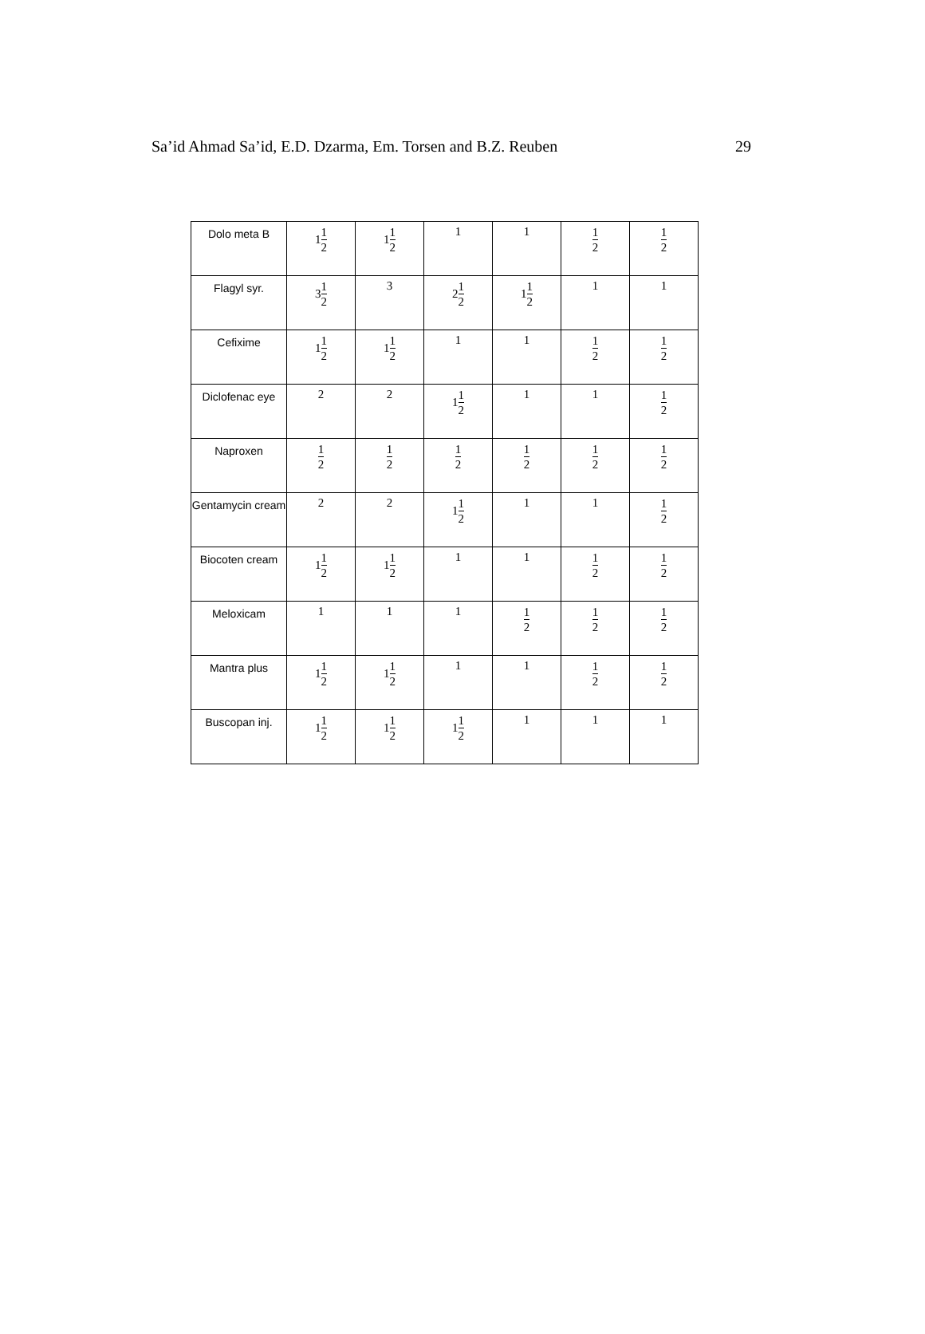Sa’id Ahmad Sa’id, E.D. Dzarma, Em. Torsen and B.Z. Reuben 29
| Dolo meta B | 1 1 2 | 1 1 2 | 1 | 1 | 1 2 | 1 2 |
| Flagyl syr. | 3 1 2 | 3 | 2 1 2 | 1 1 2 | 1 | 1 |
| Cefixime | 1 1 2 | 1 1 2 | 1 | 1 | 1 2 | 1 2 |
| Diclofenac eye | 2 | 2 | 1 1 2 | 1 | 1 | 1 2 |
| Naproxen | 1 2 | 1 2 | 1 2 | 1 2 | 1 2 | 1 2 |
| Gentamycin cream | 2 | 2 | 1 1 2 | 1 | 1 | 1 2 |
| Biocoten cream | 1 1 2 | 1 1 2 | 1 | 1 | 1 2 | 1 2 |
| Meloxicam | 1 | 1 | 1 | 1 2 | 1 2 | 1 2 |
| Mantra plus | 1 1 2 | 1 1 2 | 1 | 1 | 1 2 | 1 2 |
| Buscopan inj. | 1 1 2 | 1 1 2 | 1 1 2 | 1 | 1 | 1 |